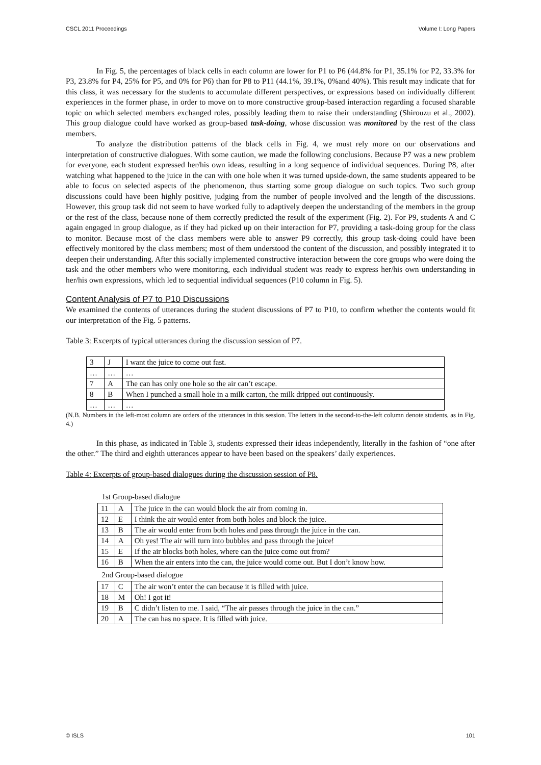CSCL 2011 Proceedings Volume I: Long Papers
In Fig. 5, the percentages of black cells in each column are lower for P1 to P6 (44.8% for P1, 35.1% for P2, 33.3% for P3, 23.8% for P4, 25% for P5, and 0% for P6) than for P8 to P11 (44.1%, 39.1%, 0%and 40%). This result may indicate that for this class, it was necessary for the students to accumulate different perspectives, or expressions based on individually different experiences in the former phase, in order to move on to more constructive group-based interaction regarding a focused sharable topic on which selected members exchanged roles, possibly leading them to raise their understanding (Shirouzu et al., 2002). This group dialogue could have worked as group-based task-doing, whose discussion was monitored by the rest of the class members.
To analyze the distribution patterns of the black cells in Fig. 4, we must rely more on our observations and interpretation of constructive dialogues. With some caution, we made the following conclusions. Because P7 was a new problem for everyone, each student expressed her/his own ideas, resulting in a long sequence of individual sequences. During P8, after watching what happened to the juice in the can with one hole when it was turned upside-down, the same students appeared to be able to focus on selected aspects of the phenomenon, thus starting some group dialogue on such topics. Two such group discussions could have been highly positive, judging from the number of people involved and the length of the discussions. However, this group task did not seem to have worked fully to adaptively deepen the understanding of the members in the group or the rest of the class, because none of them correctly predicted the result of the experiment (Fig. 2). For P9, students A and C again engaged in group dialogue, as if they had picked up on their interaction for P7, providing a task-doing group for the class to monitor. Because most of the class members were able to answer P9 correctly, this group task-doing could have been effectively monitored by the class members; most of them understood the content of the discussion, and possibly integrated it to deepen their understanding. After this socially implemented constructive interaction between the core groups who were doing the task and the other members who were monitoring, each individual student was ready to express her/his own understanding in her/his own expressions, which led to sequential individual sequences (P10 column in Fig. 5).
Content Analysis of P7 to P10 Discussions
We examined the contents of utterances during the student discussions of P7 to P10, to confirm whether the contents would fit our interpretation of the Fig. 5 patterns.
Table 3: Excerpts of typical utterances during the discussion session of P7.
| 3 | J | I want the juice to come out fast. |
| … | … | … |
| 7 | A | The can has only one hole so the air can’t escape. |
| 8 | B | When I punched a small hole in a milk carton, the milk dripped out continuously. |
| … | … | … |
(N.B. Numbers in the left-most column are orders of the utterances in this session. The letters in the second-to-the-left column denote students, as in Fig. 4.)
In this phase, as indicated in Table 3, students expressed their ideas independently, literally in the fashion of “one after the other.” The third and eighth utterances appear to have been based on the speakers’ daily experiences.
Table 4: Excerpts of group-based dialogues during the discussion session of P8.
| 1st Group-based dialogue | | |
| 11 | A | The juice in the can would block the air from coming in. |
| 12 | E | I think the air would enter from both holes and block the juice. |
| 13 | B | The air would enter from both holes and pass through the juice in the can. |
| 14 | A | Oh yes! The air will turn into bubbles and pass through the juice! |
| 15 | E | If the air blocks both holes, where can the juice come out from? |
| 16 | B | When the air enters into the can, the juice would come out. But I don’t know how. |
| 2nd Group-based dialogue | | |
| 17 | C | The air won’t enter the can because it is filled with juice. |
| 18 | M | Oh! I got it! |
| 19 | B | C didn’t listen to me. I said, “The air passes through the juice in the can.” |
| 20 | A | The can has no space. It is filled with juice. |
© ISLS 101